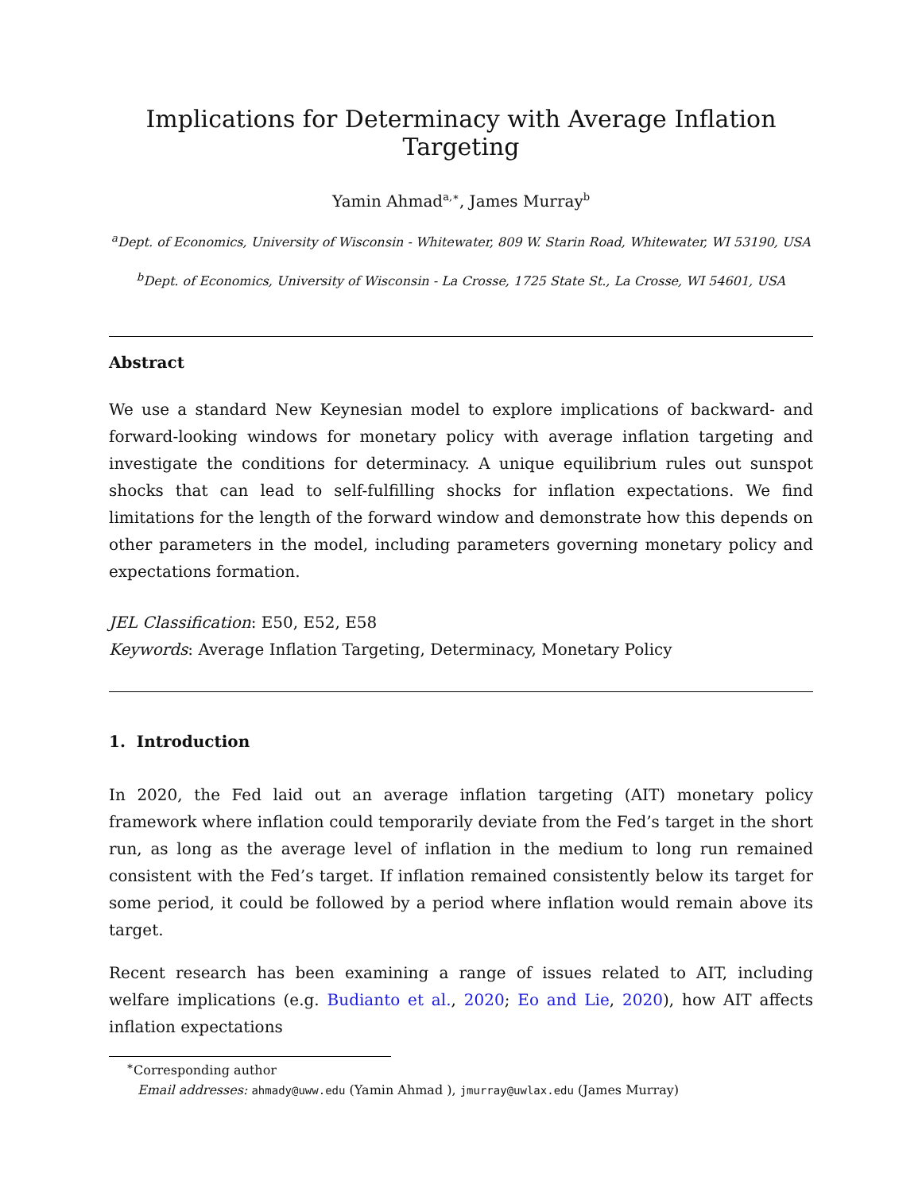Implications for Determinacy with Average Inflation Targeting
Yamin Ahmad<sup>a,∗</sup>, James Murray<sup>b</sup>
<sup>a</sup> Dept. of Economics, University of Wisconsin - Whitewater, 809 W. Starin Road, Whitewater, WI 53190, USA
<sup>b</sup> Dept. of Economics, University of Wisconsin - La Crosse, 1725 State St., La Crosse, WI 54601, USA
Abstract
We use a standard New Keynesian model to explore implications of backward- and forward-looking windows for monetary policy with average inflation targeting and investigate the conditions for determinacy. A unique equilibrium rules out sunspot shocks that can lead to self-fulfilling shocks for inflation expectations. We find limitations for the length of the forward window and demonstrate how this depends on other parameters in the model, including parameters governing monetary policy and expectations formation.
JEL Classification: E50, E52, E58
Keywords: Average Inflation Targeting, Determinacy, Monetary Policy
1. Introduction
In 2020, the Fed laid out an average inflation targeting (AIT) monetary policy framework where inflation could temporarily deviate from the Fed’s target in the short run, as long as the average level of inflation in the medium to long run remained consistent with the Fed’s target. If inflation remained consistently below its target for some period, it could be followed by a period where inflation would remain above its target.
Recent research has been examining a range of issues related to AIT, including welfare implications (e.g. Budianto et al., 2020; Eo and Lie, 2020), how AIT affects inflation expectations
<sup>∗</sup>Corresponding author
Email addresses: ahmady@uww.edu (Yamin Ahmad ), jmurray@uwlax.edu (James Murray)